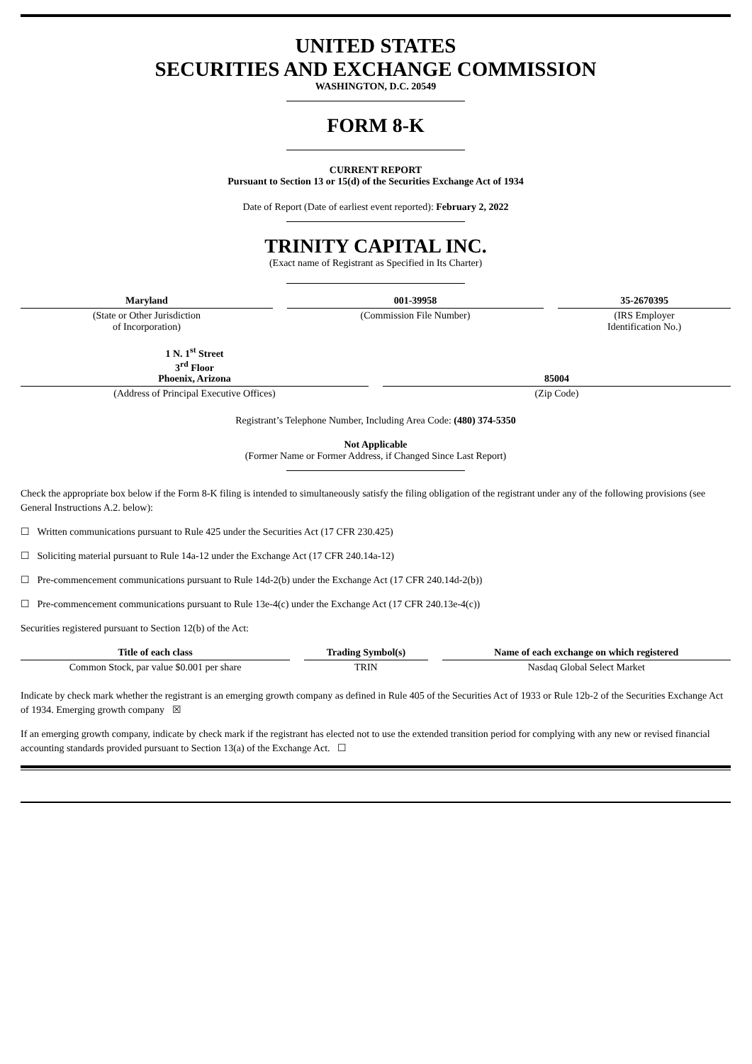UNITED STATES
SECURITIES AND EXCHANGE COMMISSION
WASHINGTON, D.C. 20549
FORM 8-K
CURRENT REPORT
Pursuant to Section 13 or 15(d) of the Securities Exchange Act of 1934
Date of Report (Date of earliest event reported): February 2, 2022
TRINITY CAPITAL INC.
(Exact name of Registrant as Specified in Its Charter)
| Maryland | 001-39958 | 35-2670395 |
| (State or Other Jurisdiction of Incorporation) | (Commission File Number) | (IRS Employer Identification No.) |
| 1 N. 1<sup>st</sup> Street 3<sup>rd</sup> Floor Phoenix, Arizona | 85004 |
| (Address of Principal Executive Offices) | (Zip Code) |
Registrant’s Telephone Number, Including Area Code: (480) 374-5350
Not Applicable
(Former Name or Former Address, if Changed Since Last Report)
Check the appropriate box below if the Form 8-K filing is intended to simultaneously satisfy the filing obligation of the registrant under any of the following provisions (see General Instructions A.2. below):
☐ Written communications pursuant to Rule 425 under the Securities Act (17 CFR 230.425)
☐ Soliciting material pursuant to Rule 14a-12 under the Exchange Act (17 CFR 240.14a-12)
☐ Pre-commencement communications pursuant to Rule 14d-2(b) under the Exchange Act (17 CFR 240.14d-2(b))
☐ Pre-commencement communications pursuant to Rule 13e-4(c) under the Exchange Act (17 CFR 240.13e-4(c))
Securities registered pursuant to Section 12(b) of the Act:
| Title of each class | Trading Symbol(s) | Name of each exchange on which registered |
| --- | --- | --- |
| Common Stock, par value $0.001 per share | TRIN | Nasdaq Global Select Market |
Indicate by check mark whether the registrant is an emerging growth company as defined in Rule 405 of the Securities Act of 1933 or Rule 12b-2 of the Securities Exchange Act of 1934. Emerging growth company ☒
If an emerging growth company, indicate by check mark if the registrant has elected not to use the extended transition period for complying with any new or revised financial accounting standards provided pursuant to Section 13(a) of the Exchange Act. ☐